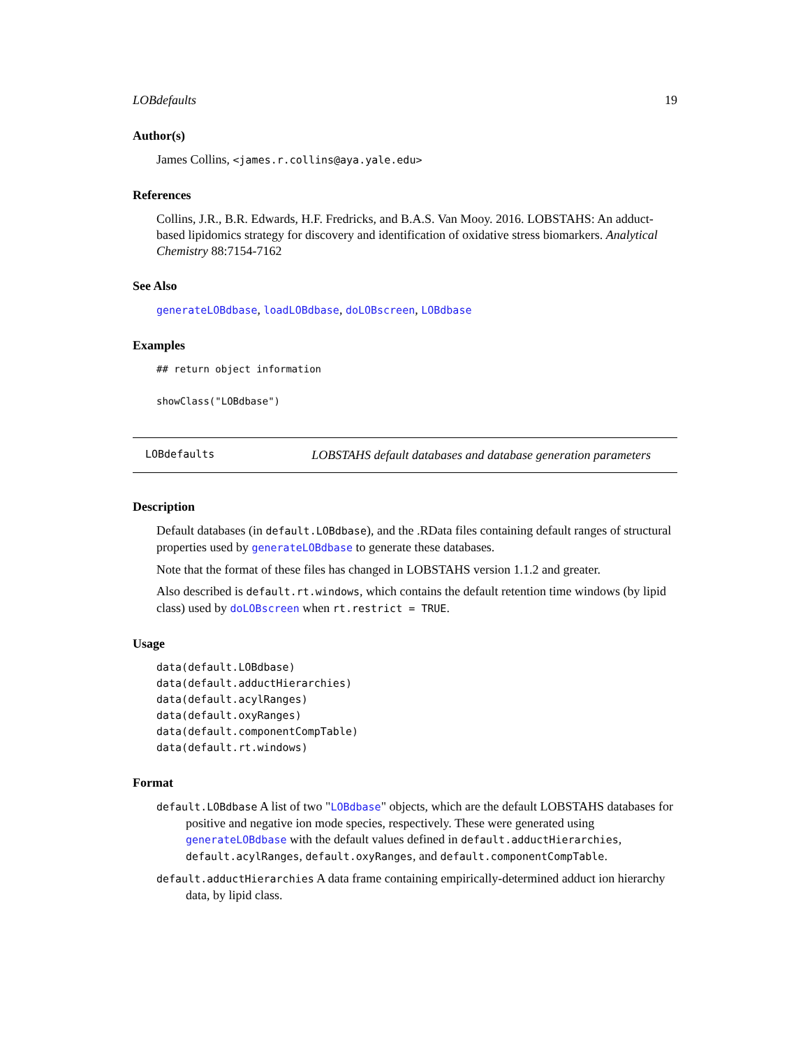LOBdefaults 19
Author(s)
James Collins, <james.r.collins@aya.yale.edu>
References
Collins, J.R., B.R. Edwards, H.F. Fredricks, and B.A.S. Van Mooy. 2016. LOBSTAHS: An adduct-based lipidomics strategy for discovery and identification of oxidative stress biomarkers. Analytical Chemistry 88:7154-7162
See Also
generateLOBdbase, loadLOBdbase, doLOBscreen, LOBdbase
Examples
## return object information

showClass("LOBdbase")
LOBdefaults LOBSTAHS default databases and database generation parameters
Description
Default databases (in default.LOBdbase), and the .RData files containing default ranges of structural properties used by generateLOBdbase to generate these databases.
Note that the format of these files has changed in LOBSTAHS version 1.1.2 and greater.
Also described is default.rt.windows, which contains the default retention time windows (by lipid class) used by doLOBscreen when rt.restrict = TRUE.
Usage
data(default.LOBdbase)
data(default.adductHierarchies)
data(default.acylRanges)
data(default.oxyRanges)
data(default.componentCompTable)
data(default.rt.windows)
Format
default.LOBdbase A list of two "LOBdbase" objects, which are the default LOBSTAHS databases for positive and negative ion mode species, respectively. These were generated using generateLOBdbase with the default values defined in default.adductHierarchies, default.acylRanges, default.oxyRanges, and default.componentCompTable.
default.adductHierarchies A data frame containing empirically-determined adduct ion hierarchy data, by lipid class.